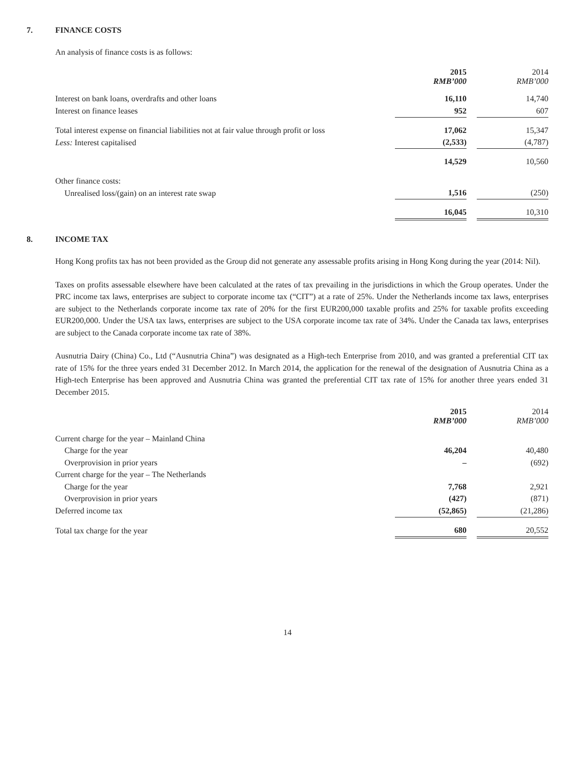7. FINANCE COSTS
An analysis of finance costs is as follows:
| | 2015 RMB’000 | | 2014 RMB’000 |
| Interest on bank loans, overdrafts and other loans | 16,110 | | 14,740 |
| Interest on finance leases | 952 | | 607 |
| Total interest expense on financial liabilities not at fair value through profit or loss | 17,062 | | 15,347 |
| Less: Interest capitalised | (2,533) | | (4,787) |
| | 14,529 | | 10,560 |
| Other finance costs: | | | |
| Unrealised loss/(gain) on an interest rate swap | 1,516 | | (250) |
| | 16,045 | | 10,310 |
8. INCOME TAX
Hong Kong profits tax has not been provided as the Group did not generate any assessable profits arising in Hong Kong during the year (2014: Nil).
Taxes on profits assessable elsewhere have been calculated at the rates of tax prevailing in the jurisdictions in which the Group operates. Under the PRC income tax laws, enterprises are subject to corporate income tax (“CIT”) at a rate of 25%. Under the Netherlands income tax laws, enterprises are subject to the Netherlands corporate income tax rate of 20% for the first EUR200,000 taxable profits and 25% for taxable profits exceeding EUR200,000. Under the USA tax laws, enterprises are subject to the USA corporate income tax rate of 34%. Under the Canada tax laws, enterprises are subject to the Canada corporate income tax rate of 38%.
Ausnutria Dairy (China) Co., Ltd (“Ausnutria China”) was designated as a High-tech Enterprise from 2010, and was granted a preferential CIT tax rate of 15% for the three years ended 31 December 2012. In March 2014, the application for the renewal of the designation of Ausnutria China as a High-tech Enterprise has been approved and Ausnutria China was granted the preferential CIT tax rate of 15% for another three years ended 31 December 2015.
| | 2015 RMB’000 | | 2014 RMB’000 |
| Current charge for the year – Mainland China | | | |
| Charge for the year | 46,204 | | 40,480 |
| Overprovision in prior years | – | | (692) |
| Current charge for the year – The Netherlands | | | |
| Charge for the year | 7,768 | | 2,921 |
| Overprovision in prior years | (427) | | (871) |
| Deferred income tax | (52,865) | | (21,286) |
| Total tax charge for the year | 680 | | 20,552 |
14